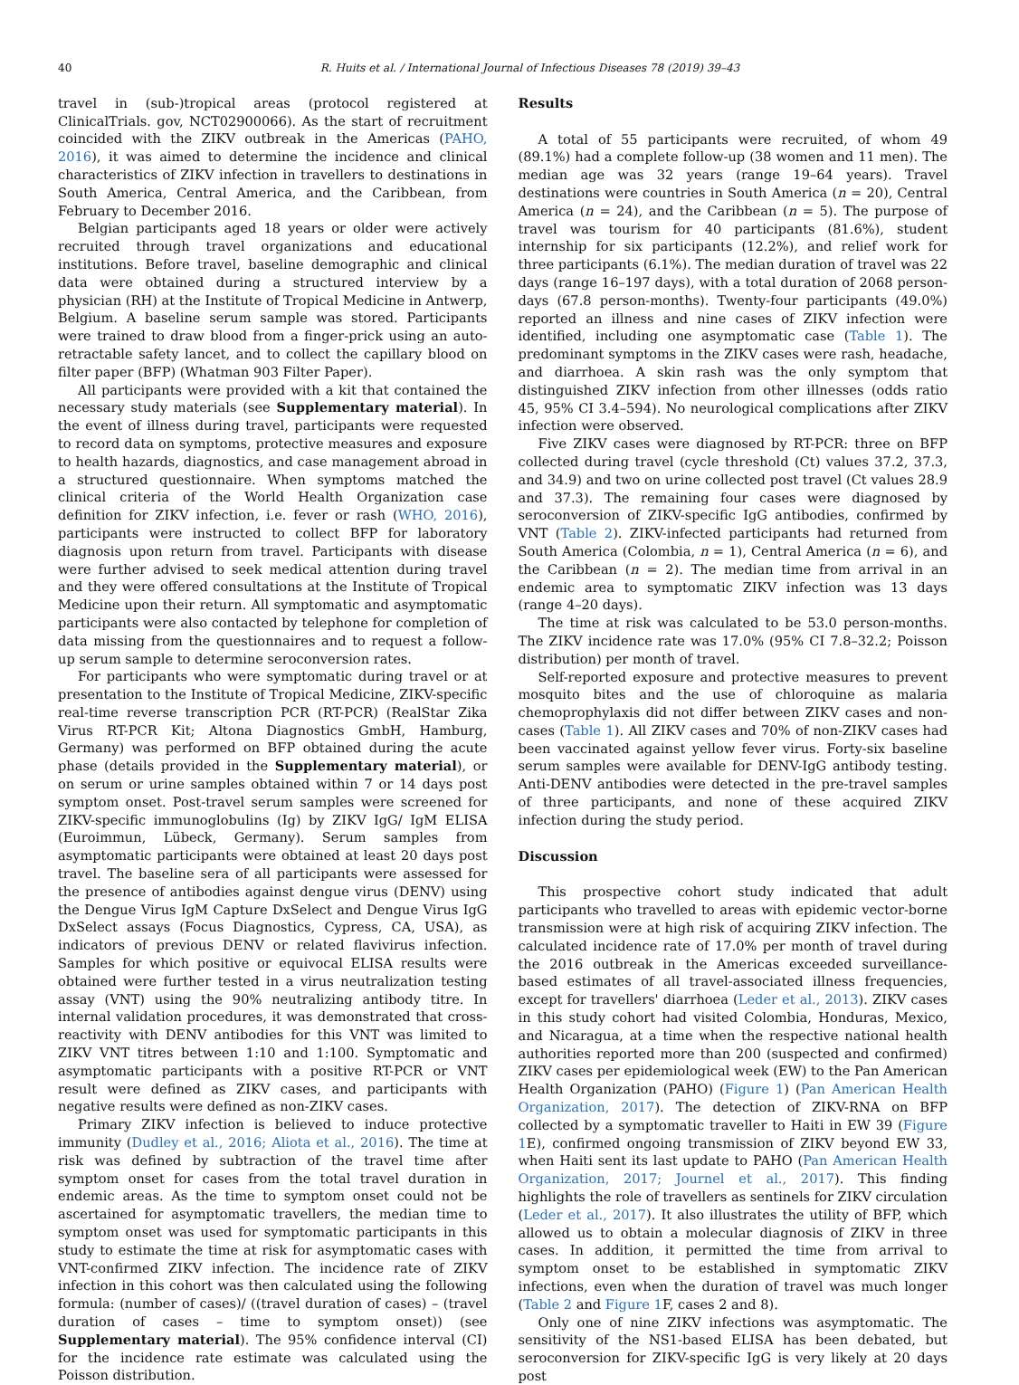40 R. Huits et al. / International Journal of Infectious Diseases 78 (2019) 39–43
travel in (sub-)tropical areas (protocol registered at ClinicalTrials. gov, NCT02900066). As the start of recruitment coincided with the ZIKV outbreak in the Americas (PAHO, 2016), it was aimed to determine the incidence and clinical characteristics of ZIKV infection in travellers to destinations in South America, Central America, and the Caribbean, from February to December 2016.
Belgian participants aged 18 years or older were actively recruited through travel organizations and educational institutions. Before travel, baseline demographic and clinical data were obtained during a structured interview by a physician (RH) at the Institute of Tropical Medicine in Antwerp, Belgium. A baseline serum sample was stored. Participants were trained to draw blood from a finger-prick using an auto-retractable safety lancet, and to collect the capillary blood on filter paper (BFP) (Whatman 903 Filter Paper).
All participants were provided with a kit that contained the necessary study materials (see Supplementary material). In the event of illness during travel, participants were requested to record data on symptoms, protective measures and exposure to health hazards, diagnostics, and case management abroad in a structured questionnaire. When symptoms matched the clinical criteria of the World Health Organization case definition for ZIKV infection, i.e. fever or rash (WHO, 2016), participants were instructed to collect BFP for laboratory diagnosis upon return from travel. Participants with disease were further advised to seek medical attention during travel and they were offered consultations at the Institute of Tropical Medicine upon their return. All symptomatic and asymptomatic participants were also contacted by telephone for completion of data missing from the questionnaires and to request a follow-up serum sample to determine seroconversion rates.
For participants who were symptomatic during travel or at presentation to the Institute of Tropical Medicine, ZIKV-specific real-time reverse transcription PCR (RT-PCR) (RealStar Zika Virus RT-PCR Kit; Altona Diagnostics GmbH, Hamburg, Germany) was performed on BFP obtained during the acute phase (details provided in the Supplementary material), or on serum or urine samples obtained within 7 or 14 days post symptom onset. Post-travel serum samples were screened for ZIKV-specific immunoglobulins (Ig) by ZIKV IgG/ IgM ELISA (Euroimmun, Lübeck, Germany). Serum samples from asymptomatic participants were obtained at least 20 days post travel. The baseline sera of all participants were assessed for the presence of antibodies against dengue virus (DENV) using the Dengue Virus IgM Capture DxSelect and Dengue Virus IgG DxSelect assays (Focus Diagnostics, Cypress, CA, USA), as indicators of previous DENV or related flavivirus infection. Samples for which positive or equivocal ELISA results were obtained were further tested in a virus neutralization testing assay (VNT) using the 90% neutralizing antibody titre. In internal validation procedures, it was demonstrated that cross-reactivity with DENV antibodies for this VNT was limited to ZIKV VNT titres between 1:10 and 1:100. Symptomatic and asymptomatic participants with a positive RT-PCR or VNT result were defined as ZIKV cases, and participants with negative results were defined as non-ZIKV cases.
Primary ZIKV infection is believed to induce protective immunity (Dudley et al., 2016; Aliota et al., 2016). The time at risk was defined by subtraction of the travel time after symptom onset for cases from the total travel duration in endemic areas. As the time to symptom onset could not be ascertained for asymptomatic travellers, the median time to symptom onset was used for symptomatic participants in this study to estimate the time at risk for asymptomatic cases with VNT-confirmed ZIKV infection. The incidence rate of ZIKV infection in this cohort was then calculated using the following formula: (number of cases)/ ((travel duration of cases) – (travel duration of cases – time to symptom onset)) (see Supplementary material). The 95% confidence interval (CI) for the incidence rate estimate was calculated using the Poisson distribution.
Results
A total of 55 participants were recruited, of whom 49 (89.1%) had a complete follow-up (38 women and 11 men). The median age was 32 years (range 19–64 years). Travel destinations were countries in South America (n = 20), Central America (n = 24), and the Caribbean (n = 5). The purpose of travel was tourism for 40 participants (81.6%), student internship for six participants (12.2%), and relief work for three participants (6.1%). The median duration of travel was 22 days (range 16–197 days), with a total duration of 2068 person-days (67.8 person-months). Twenty-four participants (49.0%) reported an illness and nine cases of ZIKV infection were identified, including one asymptomatic case (Table 1). The predominant symptoms in the ZIKV cases were rash, headache, and diarrhoea. A skin rash was the only symptom that distinguished ZIKV infection from other illnesses (odds ratio 45, 95% CI 3.4–594). No neurological complications after ZIKV infection were observed.
Five ZIKV cases were diagnosed by RT-PCR: three on BFP collected during travel (cycle threshold (Ct) values 37.2, 37.3, and 34.9) and two on urine collected post travel (Ct values 28.9 and 37.3). The remaining four cases were diagnosed by seroconversion of ZIKV-specific IgG antibodies, confirmed by VNT (Table 2). ZIKV-infected participants had returned from South America (Colombia, n = 1), Central America (n = 6), and the Caribbean (n = 2). The median time from arrival in an endemic area to symptomatic ZIKV infection was 13 days (range 4–20 days).
The time at risk was calculated to be 53.0 person-months. The ZIKV incidence rate was 17.0% (95% CI 7.8–32.2; Poisson distribution) per month of travel.
Self-reported exposure and protective measures to prevent mosquito bites and the use of chloroquine as malaria chemoprophylaxis did not differ between ZIKV cases and non-cases (Table 1). All ZIKV cases and 70% of non-ZIKV cases had been vaccinated against yellow fever virus. Forty-six baseline serum samples were available for DENV-IgG antibody testing. Anti-DENV antibodies were detected in the pre-travel samples of three participants, and none of these acquired ZIKV infection during the study period.
Discussion
This prospective cohort study indicated that adult participants who travelled to areas with epidemic vector-borne transmission were at high risk of acquiring ZIKV infection. The calculated incidence rate of 17.0% per month of travel during the 2016 outbreak in the Americas exceeded surveillance-based estimates of all travel-associated illness frequencies, except for travellers' diarrhoea (Leder et al., 2013). ZIKV cases in this study cohort had visited Colombia, Honduras, Mexico, and Nicaragua, at a time when the respective national health authorities reported more than 200 (suspected and confirmed) ZIKV cases per epidemiological week (EW) to the Pan American Health Organization (PAHO) (Figure 1) (Pan American Health Organization, 2017). The detection of ZIKV-RNA on BFP collected by a symptomatic traveller to Haiti in EW 39 (Figure 1 E), confirmed ongoing transmission of ZIKV beyond EW 33, when Haiti sent its last update to PAHO (Pan American Health Organization, 2017; Journel et al., 2017). This finding highlights the role of travellers as sentinels for ZIKV circulation (Leder et al., 2017). It also illustrates the utility of BFP, which allowed us to obtain a molecular diagnosis of ZIKV in three cases. In addition, it permitted the time from arrival to symptom onset to be established in symptomatic ZIKV infections, even when the duration of travel was much longer (Table 2 and Figure 1 F, cases 2 and 8).
Only one of nine ZIKV infections was asymptomatic. The sensitivity of the NS1-based ELISA has been debated, but seroconversion for ZIKV-specific IgG is very likely at 20 days post